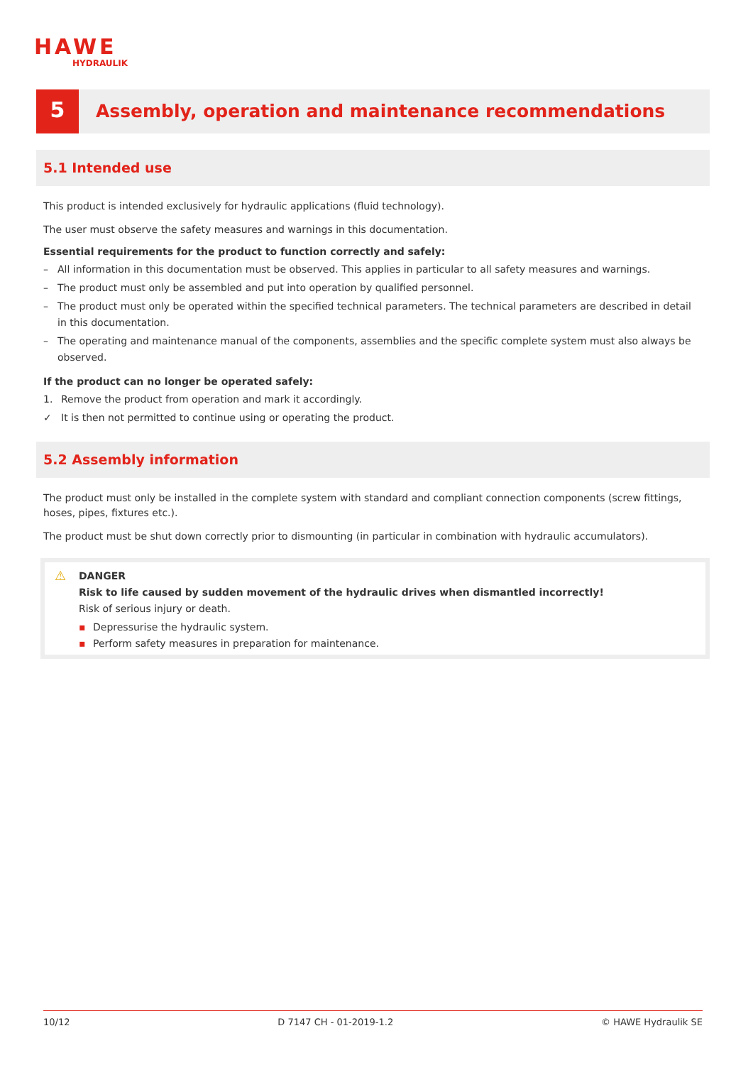HAWE
HYDRAULIK
5
Assembly, operation and maintenance recommendations
5.1 Intended use
This product is intended exclusively for hydraulic applications (fluid technology).
The user must observe the safety measures and warnings in this documentation.
Essential requirements for the product to function correctly and safely:
– All information in this documentation must be observed. This applies in particular to all safety measures and warnings.
– The product must only be assembled and put into operation by qualified personnel.
– The product must only be operated within the specified technical parameters. The technical parameters are described in detail in this documentation.
– The operating and maintenance manual of the components, assemblies and the specific complete system must also always be observed.
If the product can no longer be operated safely:
1. Remove the product from operation and mark it accordingly.
✓ It is then not permitted to continue using or operating the product.
5.2 Assembly information
The product must only be installed in the complete system with standard and compliant connection components (screw fittings, hoses, pipes, fixtures etc.).
The product must be shut down correctly prior to dismounting (in particular in combination with hydraulic accumulators).
⚠
DANGER
Risk to life caused by sudden movement of the hydraulic drives when dismantled incorrectly!
Risk of serious injury or death.
▪ Depressurise the hydraulic system.
▪ Perform safety measures in preparation for maintenance.
10/12 D 7147 CH - 01-2019-1.2 © HAWE Hydraulik SE